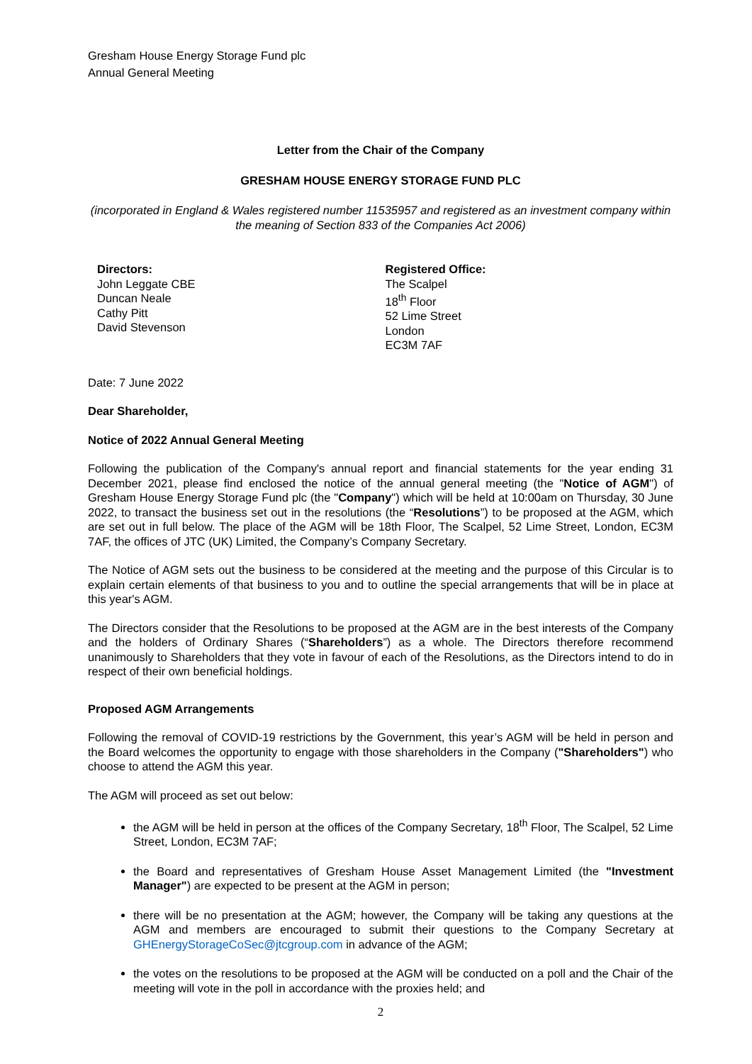Gresham House Energy Storage Fund plc
Annual General Meeting
Letter from the Chair of the Company
GRESHAM HOUSE ENERGY STORAGE FUND PLC
(incorporated in England & Wales registered number 11535957 and registered as an investment company within the meaning of Section 833 of the Companies Act 2006)
Directors:
John Leggate CBE
Duncan Neale
Cathy Pitt
David Stevenson
Registered Office:
The Scalpel
18<sup>th</sup> Floor
52 Lime Street
London
EC3M 7AF
Date: 7 June 2022
Dear Shareholder,
Notice of 2022 Annual General Meeting
Following the publication of the Company's annual report and financial statements for the year ending 31 December 2021, please find enclosed the notice of the annual general meeting (the "Notice of AGM") of Gresham House Energy Storage Fund plc (the "Company") which will be held at 10:00am on Thursday, 30 June 2022, to transact the business set out in the resolutions (the “Resolutions”) to be proposed at the AGM, which are set out in full below. The place of the AGM will be 18th Floor, The Scalpel, 52 Lime Street, London, EC3M 7AF, the offices of JTC (UK) Limited, the Company’s Company Secretary.
The Notice of AGM sets out the business to be considered at the meeting and the purpose of this Circular is to explain certain elements of that business to you and to outline the special arrangements that will be in place at this year's AGM.
The Directors consider that the Resolutions to be proposed at the AGM are in the best interests of the Company and the holders of Ordinary Shares (“Shareholders”) as a whole. The Directors therefore recommend unanimously to Shareholders that they vote in favour of each of the Resolutions, as the Directors intend to do in respect of their own beneficial holdings.
Proposed AGM Arrangements
Following the removal of COVID-19 restrictions by the Government, this year’s AGM will be held in person and the Board welcomes the opportunity to engage with those shareholders in the Company ("Shareholders") who choose to attend the AGM this year.
The AGM will proceed as set out below:
the AGM will be held in person at the offices of the Company Secretary, 18<sup>th</sup> Floor, The Scalpel, 52 Lime Street, London, EC3M 7AF;
the Board and representatives of Gresham House Asset Management Limited (the "Investment Manager") are expected to be present at the AGM in person;
there will be no presentation at the AGM; however, the Company will be taking any questions at the AGM and members are encouraged to submit their questions to the Company Secretary at GHEnergyStorageCoSec@jtcgroup.com in advance of the AGM;
the votes on the resolutions to be proposed at the AGM will be conducted on a poll and the Chair of the meeting will vote in the poll in accordance with the proxies held; and
2